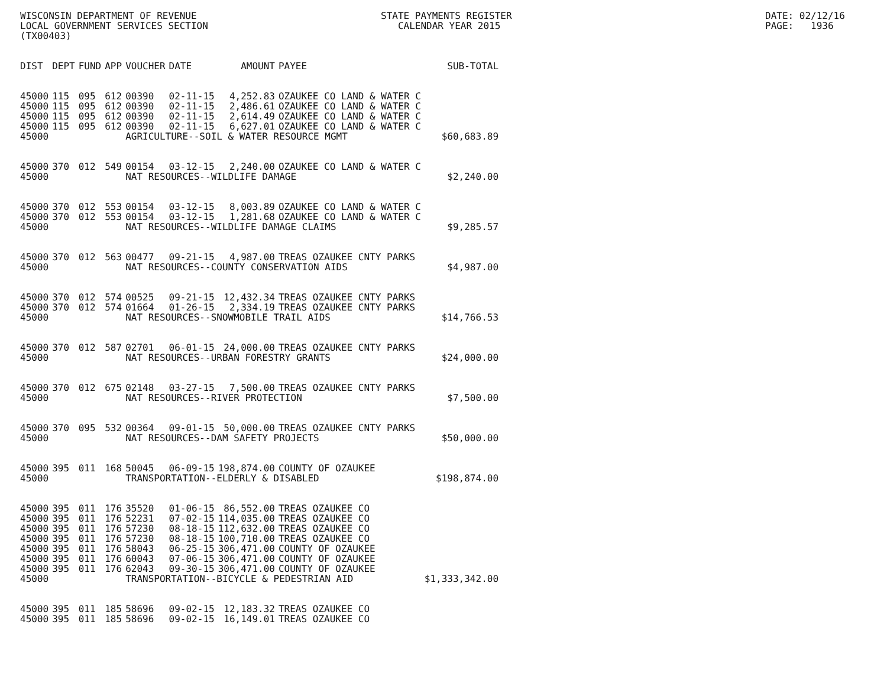WISCONSIN DEPARTMENT OF REVENUE LOCAL GOVERNMENT SERVICES SECTION (TX00403)
STATE PAYMENTS REGISTER CALENDAR YEAR 2015
DATE: 02/12/16 PAGE: 1936
| DIST | DEPT | FUND | APP | VOUCHER | DATE | AMOUNT | PAYEE | SUB-TOTAL |
| --- | --- | --- | --- | --- | --- | --- | --- | --- |
| 45000 | 115 | 095 | 612 | 00390 | 02-11-15 | 4,252.83 | OZAUKEE CO LAND & WATER C | |
| 45000 | 115 | 095 | 612 | 00390 | 02-11-15 | 2,486.61 | OZAUKEE CO LAND & WATER C | |
| 45000 | 115 | 095 | 612 | 00390 | 02-11-15 | 2,614.49 | OZAUKEE CO LAND & WATER C | |
| 45000 | 115 | 095 | 612 | 00390 | 02-11-15 | 6,627.01 | OZAUKEE CO LAND & WATER C | |
| 45000 | | | | AGRICULTURE--SOIL & WATER RESOURCE MGMT | | | | $60,683.89 |
| 45000 | 370 | 012 | 549 | 00154 | 03-12-15 | 2,240.00 | OZAUKEE CO LAND & WATER C | |
| 45000 | | | | NAT RESOURCES--WILDLIFE DAMAGE | | | | $2,240.00 |
| 45000 | 370 | 012 | 553 | 00154 | 03-12-15 | 8,003.89 | OZAUKEE CO LAND & WATER C | |
| 45000 | 370 | 012 | 553 | 00154 | 03-12-15 | 1,281.68 | OZAUKEE CO LAND & WATER C | |
| 45000 | | | | NAT RESOURCES--WILDLIFE DAMAGE CLAIMS | | | | $9,285.57 |
| 45000 | 370 | 012 | 563 | 00477 | 09-21-15 | 4,987.00 | TREAS OZAUKEE CNTY PARKS | |
| 45000 | | | | NAT RESOURCES--COUNTY CONSERVATION AIDS | | | | $4,987.00 |
| 45000 | 370 | 012 | 574 | 00525 | 09-21-15 | 12,432.34 | TREAS OZAUKEE CNTY PARKS | |
| 45000 | 370 | 012 | 574 | 01664 | 01-26-15 | 2,334.19 | TREAS OZAUKEE CNTY PARKS | |
| 45000 | | | | NAT RESOURCES--SNOWMOBILE TRAIL AIDS | | | | $14,766.53 |
| 45000 | 370 | 012 | 587 | 02701 | 06-01-15 | 24,000.00 | TREAS OZAUKEE CNTY PARKS | |
| 45000 | | | | NAT RESOURCES--URBAN FORESTRY GRANTS | | | | $24,000.00 |
| 45000 | 370 | 012 | 675 | 02148 | 03-27-15 | 7,500.00 | TREAS OZAUKEE CNTY PARKS | |
| 45000 | | | | NAT RESOURCES--RIVER PROTECTION | | | | $7,500.00 |
| 45000 | 370 | 095 | 532 | 00364 | 09-01-15 | 50,000.00 | TREAS OZAUKEE CNTY PARKS | |
| 45000 | | | | NAT RESOURCES--DAM SAFETY PROJECTS | | | | $50,000.00 |
| 45000 | 395 | 011 | 168 | 50045 | 06-09-15 | 198,874.00 | COUNTY OF OZAUKEE | |
| 45000 | | | | TRANSPORTATION--ELDERLY & DISABLED | | | | $198,874.00 |
| 45000 | 395 | 011 | 176 | 35520 | 01-06-15 | 86,552.00 | TREAS OZAUKEE CO | |
| 45000 | 395 | 011 | 176 | 52231 | 07-02-15 | 114,035.00 | TREAS OZAUKEE CO | |
| 45000 | 395 | 011 | 176 | 57230 | 08-18-15 | 112,632.00 | TREAS OZAUKEE CO | |
| 45000 | 395 | 011 | 176 | 57230 | 08-18-15 | 100,710.00 | TREAS OZAUKEE CO | |
| 45000 | 395 | 011 | 176 | 58043 | 06-25-15 | 306,471.00 | COUNTY OF OZAUKEE | |
| 45000 | 395 | 011 | 176 | 60043 | 07-06-15 | 306,471.00 | COUNTY OF OZAUKEE | |
| 45000 | 395 | 011 | 176 | 62043 | 09-30-15 | 306,471.00 | COUNTY OF OZAUKEE | |
| 45000 | | | | TRANSPORTATION--BICYCLE & PEDESTRIAN AID | | | | $1,333,342.00 |
| 45000 | 395 | 011 | 185 | 58696 | 09-02-15 | 12,183.32 | TREAS OZAUKEE CO | |
| 45000 | 395 | 011 | 185 | 58696 | 09-02-15 | 16,149.01 | TREAS OZAUKEE CO | |